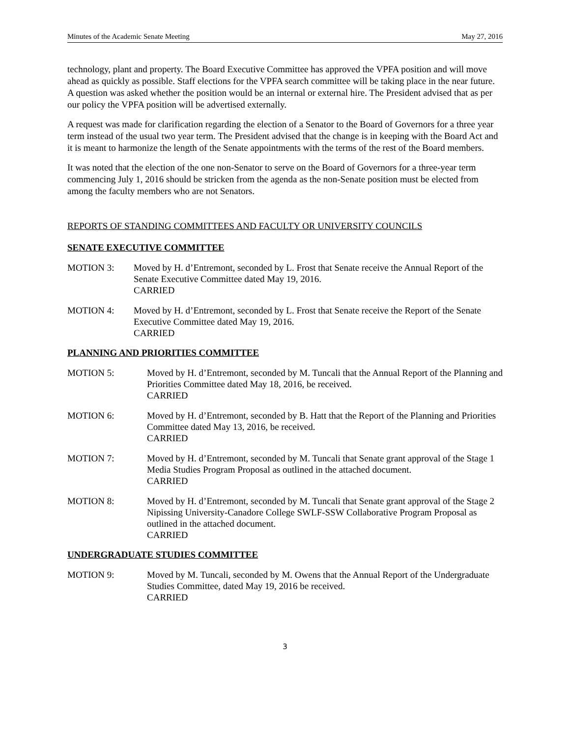Minutes of the Academic Senate Meeting May 27, 2016
technology, plant and property. The Board Executive Committee has approved the VPFA position and will move ahead as quickly as possible. Staff elections for the VPFA search committee will be taking place in the near future. A question was asked whether the position would be an internal or external hire. The President advised that as per our policy the VPFA position will be advertised externally.
A request was made for clarification regarding the election of a Senator to the Board of Governors for a three year term instead of the usual two year term. The President advised that the change is in keeping with the Board Act and it is meant to harmonize the length of the Senate appointments with the terms of the rest of the Board members.
It was noted that the election of the one non-Senator to serve on the Board of Governors for a three-year term commencing July 1, 2016 should be stricken from the agenda as the non-Senate position must be elected from among the faculty members who are not Senators.
REPORTS OF STANDING COMMITTEES AND FACULTY OR UNIVERSITY COUNCILS
SENATE EXECUTIVE COMMITTEE
MOTION 3: Moved by H. d’Entremont, seconded by L. Frost that Senate receive the Annual Report of the Senate Executive Committee dated May 19, 2016.
CARRIED
MOTION 4: Moved by H. d’Entremont, seconded by L. Frost that Senate receive the Report of the Senate Executive Committee dated May 19, 2016.
CARRIED
PLANNING AND PRIORITIES COMMITTEE
MOTION 5: Moved by H. d’Entremont, seconded by M. Tuncali that the Annual Report of the Planning and Priorities Committee dated May 18, 2016, be received.
CARRIED
MOTION 6: Moved by H. d’Entremont, seconded by B. Hatt that the Report of the Planning and Priorities Committee dated May 13, 2016, be received.
CARRIED
MOTION 7: Moved by H. d’Entremont, seconded by M. Tuncali that Senate grant approval of the Stage 1 Media Studies Program Proposal as outlined in the attached document.
CARRIED
MOTION 8: Moved by H. d’Entremont, seconded by M. Tuncali that Senate grant approval of the Stage 2 Nipissing University-Canadore College SWLF-SSW Collaborative Program Proposal as outlined in the attached document.
CARRIED
UNDERGRADUATE STUDIES COMMITTEE
MOTION 9: Moved by M. Tuncali, seconded by M. Owens that the Annual Report of the Undergraduate Studies Committee, dated May 19, 2016 be received.
CARRIED
3